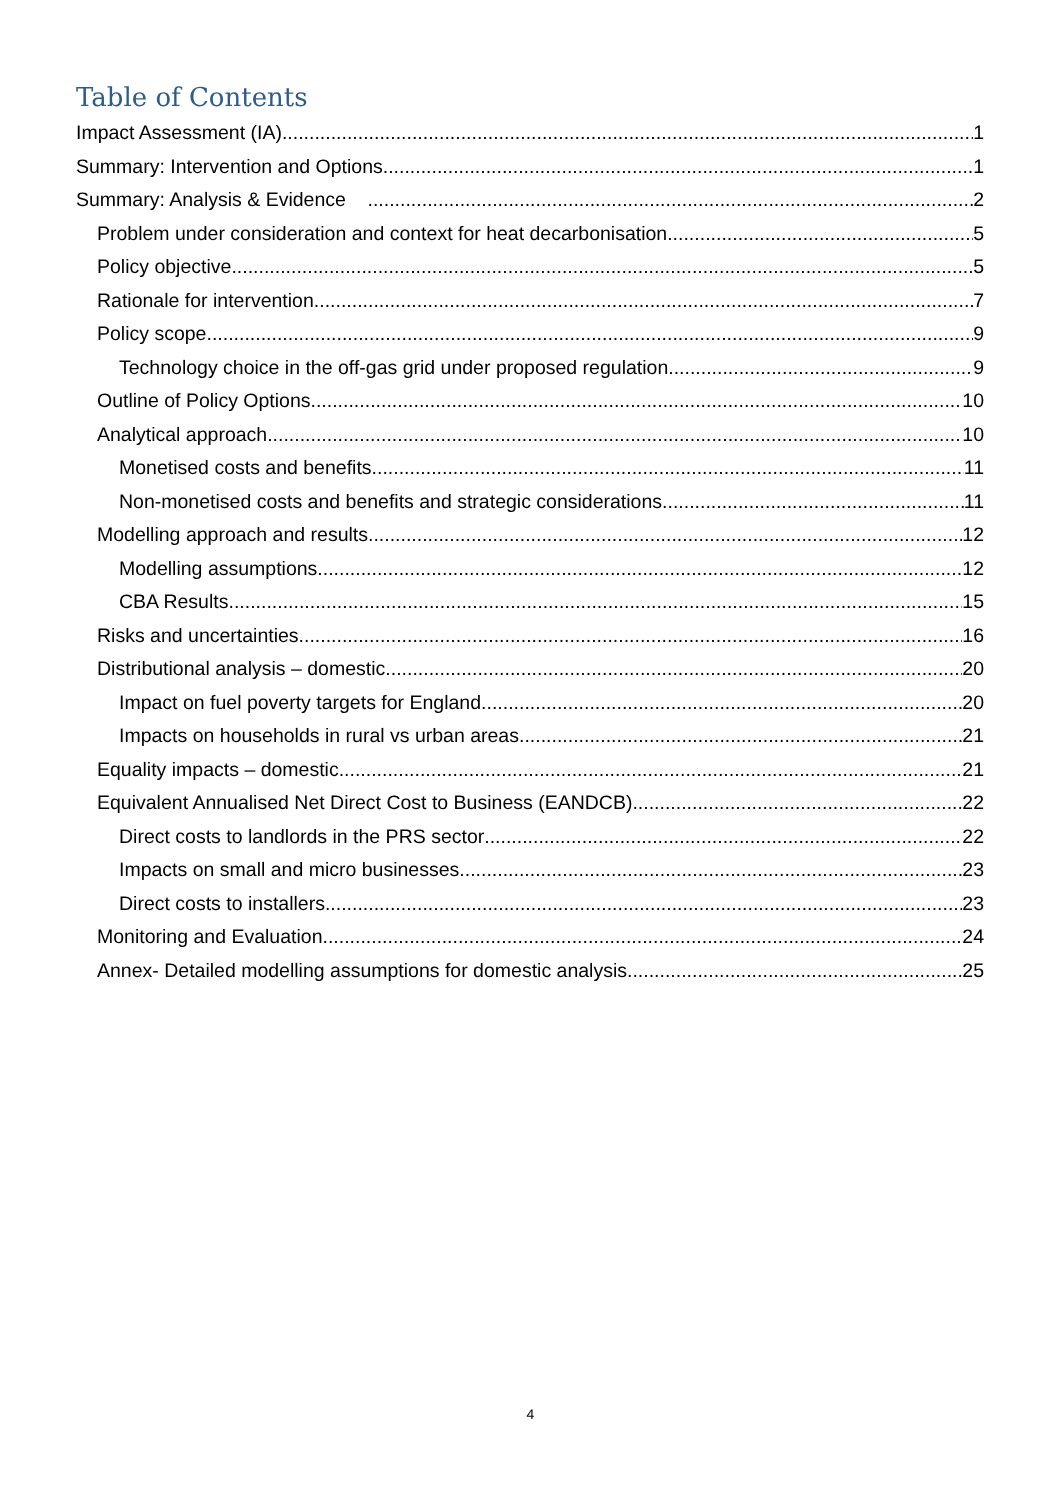Table of Contents
Impact Assessment (IA) 1
Summary: Intervention and Options 1
Summary: Analysis & Evidence 2
Problem under consideration and context for heat decarbonisation 5
Policy objective 5
Rationale for intervention 7
Policy scope 9
Technology choice in the off-gas grid under proposed regulation 9
Outline of Policy Options 10
Analytical approach 10
Monetised costs and benefits 11
Non-monetised costs and benefits and strategic considerations 11
Modelling approach and results 12
Modelling assumptions 12
CBA Results 15
Risks and uncertainties 16
Distributional analysis – domestic 20
Impact on fuel poverty targets for England 20
Impacts on households in rural vs urban areas 21
Equality impacts – domestic 21
Equivalent Annualised Net Direct Cost to Business (EANDCB) 22
Direct costs to landlords in the PRS sector 22
Impacts on small and micro businesses 23
Direct costs to installers 23
Monitoring and Evaluation 24
Annex- Detailed modelling assumptions for domestic analysis 25
4